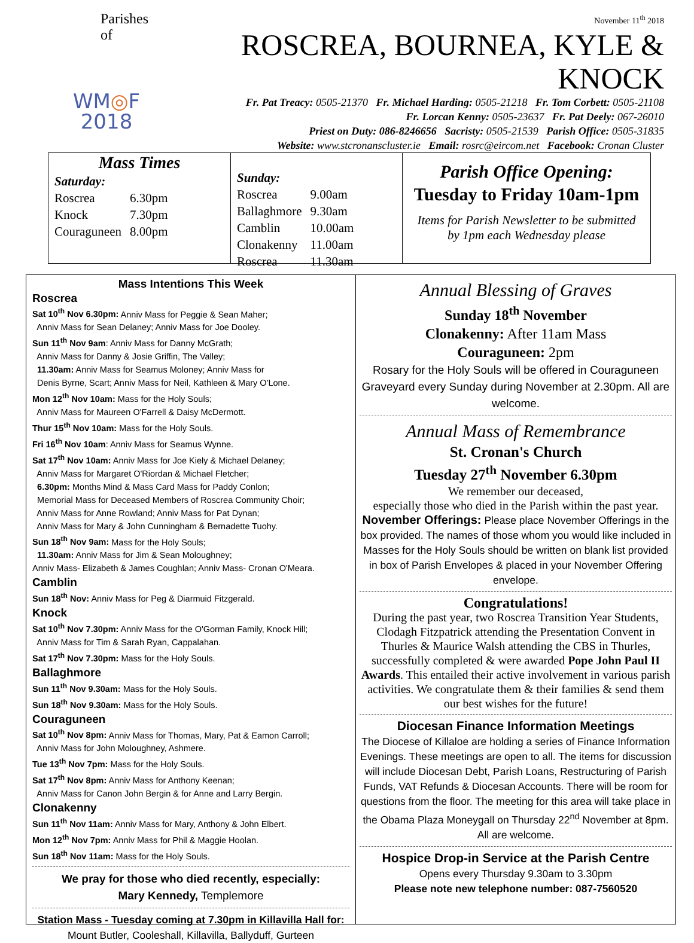Parishes of
WM◎F
2018
November 11<sup>th</sup> 2018
ROSCREA, BOURNEA, KYLE & KNOCK
Fr. Pat Treacy: 0505-21370 Fr. Michael Harding: 0505-21218 Fr. Tom Corbett: 0505-21108
Fr. Lorcan Kenny: 0505-23637 Fr. Pat Deely: 067-26010
Priest on Duty: 086-8246656 Sacristy: 0505-21539 Parish Office: 0505-31835
Website: www.stcronanscluster.ie Email: rosrc@eircom.net Facebook: Cronan Cluster
Mass Times
| Saturday: | |
| Roscrea | 6.30pm |
| Knock | 7.30pm |
| Couraguneen | 8.00pm |
| Sunday: | |
| Roscrea | 9.00am |
| Ballaghmore | 9.30am |
| Camblin | 10.00am |
| Clonakenny | 11.00am |
| Roscrea | 11.30am |
Parish Office Opening:
Tuesday to Friday 10am-1pm
Items for Parish Newsletter to be submitted
by 1pm each Wednesday please
Mass Intentions This Week
Roscrea
Sat 10<sup>th</sup> Nov 6.30pm: Anniv Mass for Peggie & Sean Maher;
Anniv Mass for Sean Delaney; Anniv Mass for Joe Dooley.
Sun 11<sup>th</sup> Nov 9am: Anniv Mass for Danny McGrath;
Anniv Mass for Danny & Josie Griffin, The Valley;
11.30am: Anniv Mass for Seamus Moloney; Anniv Mass for
Denis Byrne, Scart; Anniv Mass for Neil, Kathleen & Mary O'Lone.
Mon 12<sup>th</sup> Nov 10am: Mass for the Holy Souls;
Anniv Mass for Maureen O'Farrell & Daisy McDermott.
Thur 15<sup>th</sup> Nov 10am: Mass for the Holy Souls.
Fri 16<sup>th</sup> Nov 10am: Anniv Mass for Seamus Wynne.
Sat 17<sup>th</sup> Nov 10am: Anniv Mass for Joe Kiely & Michael Delaney;
Anniv Mass for Margaret O'Riordan & Michael Fletcher;
6.30pm: Months Mind & Mass Card Mass for Paddy Conlon;
Memorial Mass for Deceased Members of Roscrea Community Choir;
Anniv Mass for Anne Rowland; Anniv Mass for Pat Dynan;
Anniv Mass for Mary & John Cunningham & Bernadette Tuohy.
Sun 18<sup>th</sup> Nov 9am: Mass for the Holy Souls;
11.30am: Anniv Mass for Jim & Sean Moloughney;
Anniv Mass- Elizabeth & James Coughlan; Anniv Mass- Cronan O'Meara.
Camblin
Sun 18<sup>th</sup> Nov: Anniv Mass for Peg & Diarmuid Fitzgerald.
Knock
Sat 10<sup>th</sup> Nov 7.30pm: Anniv Mass for the O'Gorman Family, Knock Hill;
Anniv Mass for Tim & Sarah Ryan, Cappalahan.
Sat 17<sup>th</sup> Nov 7.30pm: Mass for the Holy Souls.
Ballaghmore
Sun 11<sup>th</sup> Nov 9.30am: Mass for the Holy Souls.
Sun 18<sup>th</sup> Nov 9.30am: Mass for the Holy Souls.
Couraguneen
Sat 10<sup>th</sup> Nov 8pm: Anniv Mass for Thomas, Mary, Pat & Eamon Carroll;
Anniv Mass for John Moloughney, Ashmere.
Tue 13<sup>th</sup> Nov 7pm: Mass for the Holy Souls.
Sat 17<sup>th</sup> Nov 8pm: Anniv Mass for Anthony Keenan;
Anniv Mass for Canon John Bergin & for Anne and Larry Bergin.
Clonakenny
Sun 11<sup>th</sup> Nov 11am: Anniv Mass for Mary, Anthony & John Elbert.
Mon 12<sup>th</sup> Nov 7pm: Anniv Mass for Phil & Maggie Hoolan.
Sun 18<sup>th</sup> Nov 11am: Mass for the Holy Souls.
We pray for those who died recently, especially:
Mary Kennedy, Templemore
Station Mass - Tuesday coming at 7.30pm in Killavilla Hall for: Mount Butler, Cooleshall, Killavilla, Ballyduff, Gurteen
Annual Blessing of Graves
Sunday 18<sup>th</sup> November
Clonakenny: After 11am Mass
Couraguneen: 2pm
Rosary for the Holy Souls will be offered in Couraguneen Graveyard every Sunday during November at 2.30pm. All are welcome.
Annual Mass of Remembrance
St. Cronan's Church
Tuesday 27<sup>th</sup> November 6.30pm
We remember our deceased,
especially those who died in the Parish within the past year.
November Offerings: Please place November Offerings in the box provided. The names of those whom you would like included in Masses for the Holy Souls should be written on blank list provided in box of Parish Envelopes & placed in your November Offering envelope.
Congratulations!
During the past year, two Roscrea Transition Year Students, Clodagh Fitzpatrick attending the Presentation Convent in Thurles & Maurice Walsh attending the CBS in Thurles, successfully completed & were awarded Pope John Paul II Awards. This entailed their active involvement in various parish activities. We congratulate them & their families & send them our best wishes for the future!
Diocesan Finance Information Meetings
The Diocese of Killaloe are holding a series of Finance Information Evenings. These meetings are open to all. The items for discussion will include Diocesan Debt, Parish Loans, Restructuring of Parish Funds, VAT Refunds & Diocesan Accounts. There will be room for questions from the floor. The meeting for this area will take place in the Obama Plaza Moneygall on Thursday 22<sup>nd</sup> November at 8pm.
All are welcome.
Hospice Drop-in Service at the Parish Centre
Opens every Thursday 9.30am to 3.30pm
Please note new telephone number: 087-7560520